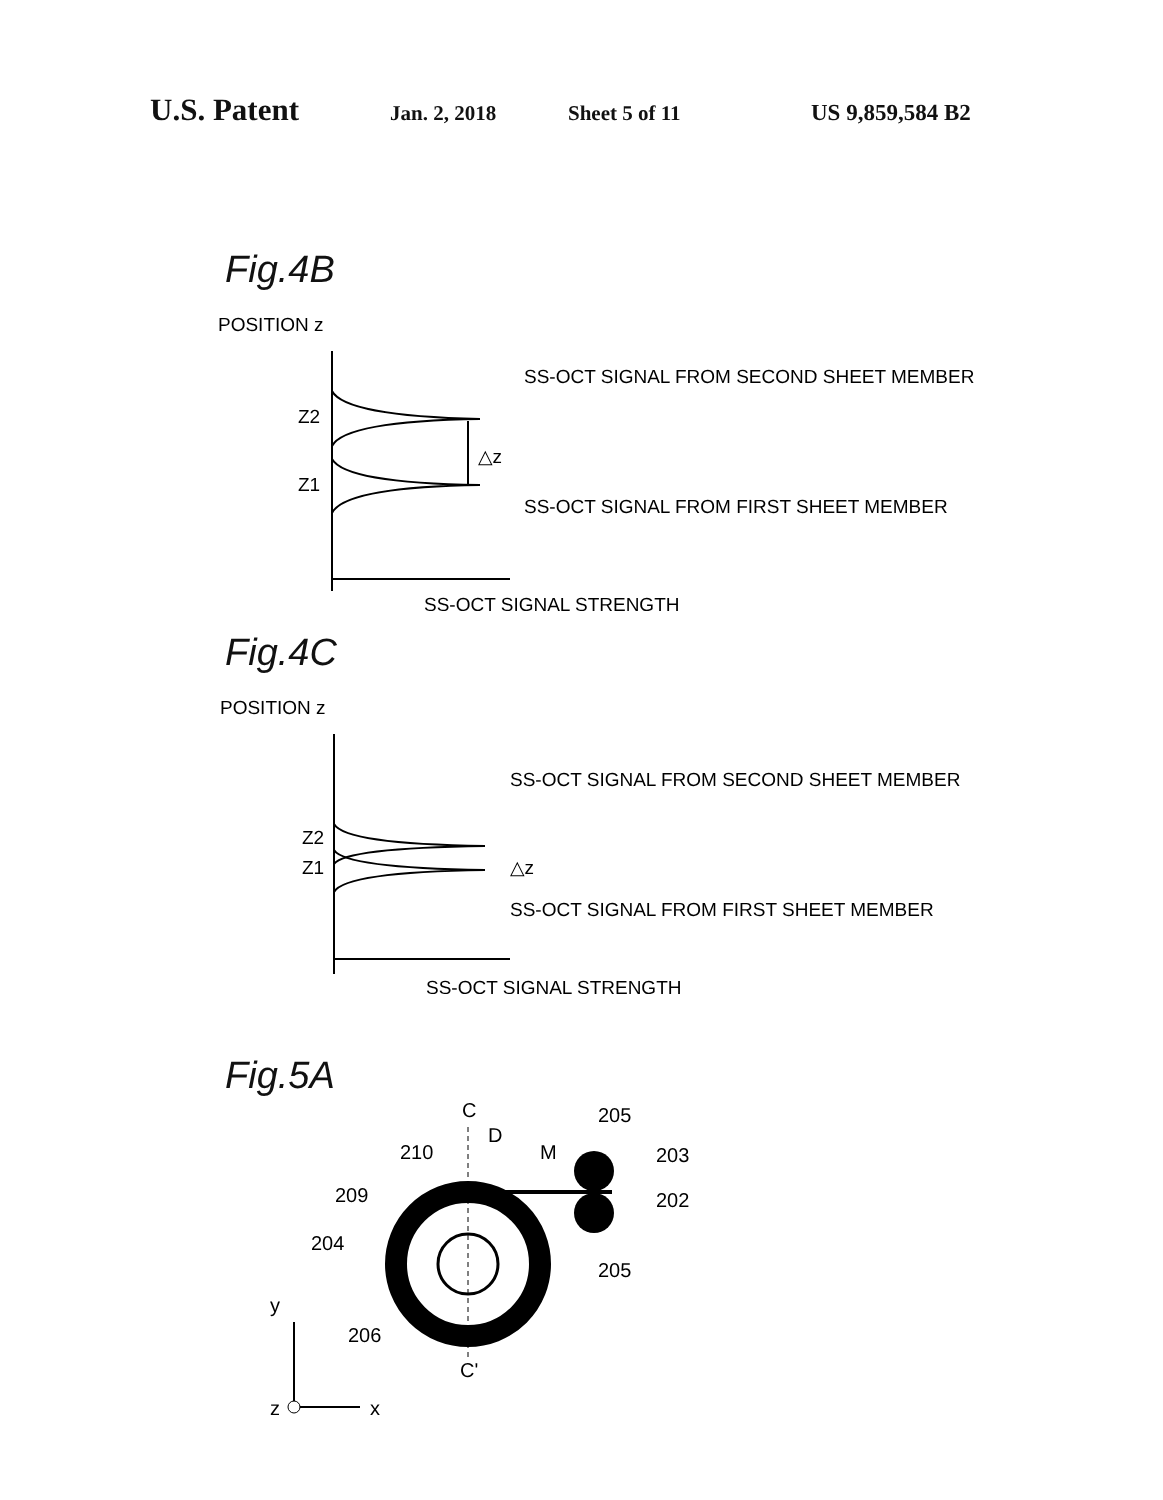U.S. Patent Jan. 2, 2018 Sheet 5 of 11 US 9,859,584 B2
Fig.4B
POSITION z
Z2
Z1
△z
SS-OCT SIGNAL FROM SECOND SHEET MEMBER
SS-OCT SIGNAL FROM FIRST SHEET MEMBER
SS-OCT SIGNAL STRENGTH
Fig.4C
POSITION z
Z2
Z1
△z
SS-OCT SIGNAL FROM SECOND SHEET MEMBER
SS-OCT SIGNAL FROM FIRST SHEET MEMBER
SS-OCT SIGNAL STRENGTH
Fig.5A
C
D
M
205
203
202
205
210
209
204
206
C'
y
z
x